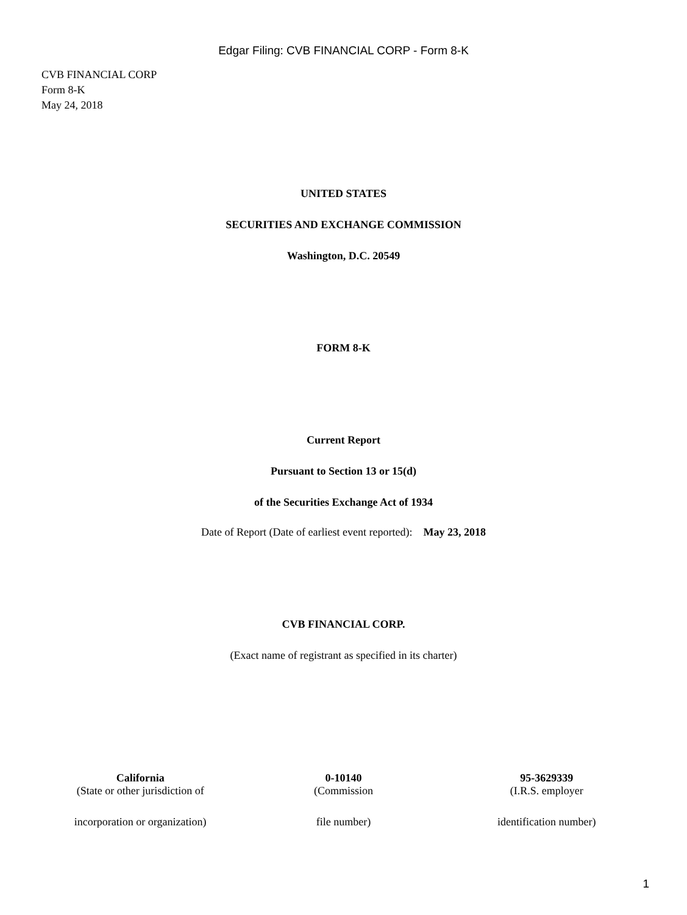Edgar Filing: CVB FINANCIAL CORP - Form 8-K
CVB FINANCIAL CORP
Form 8-K
May 24, 2018
UNITED STATES
SECURITIES AND EXCHANGE COMMISSION
Washington, D.C. 20549
FORM 8-K
Current Report
Pursuant to Section 13 or 15(d)
of the Securities Exchange Act of 1934
Date of Report (Date of earliest event reported): May 23, 2018
CVB FINANCIAL CORP.
(Exact name of registrant as specified in its charter)
| California | 0-10140 | 95-3629339 |
| (State or other jurisdiction of | (Commission | (I.R.S. employer |
| incorporation or organization) | file number) | identification number) |
1